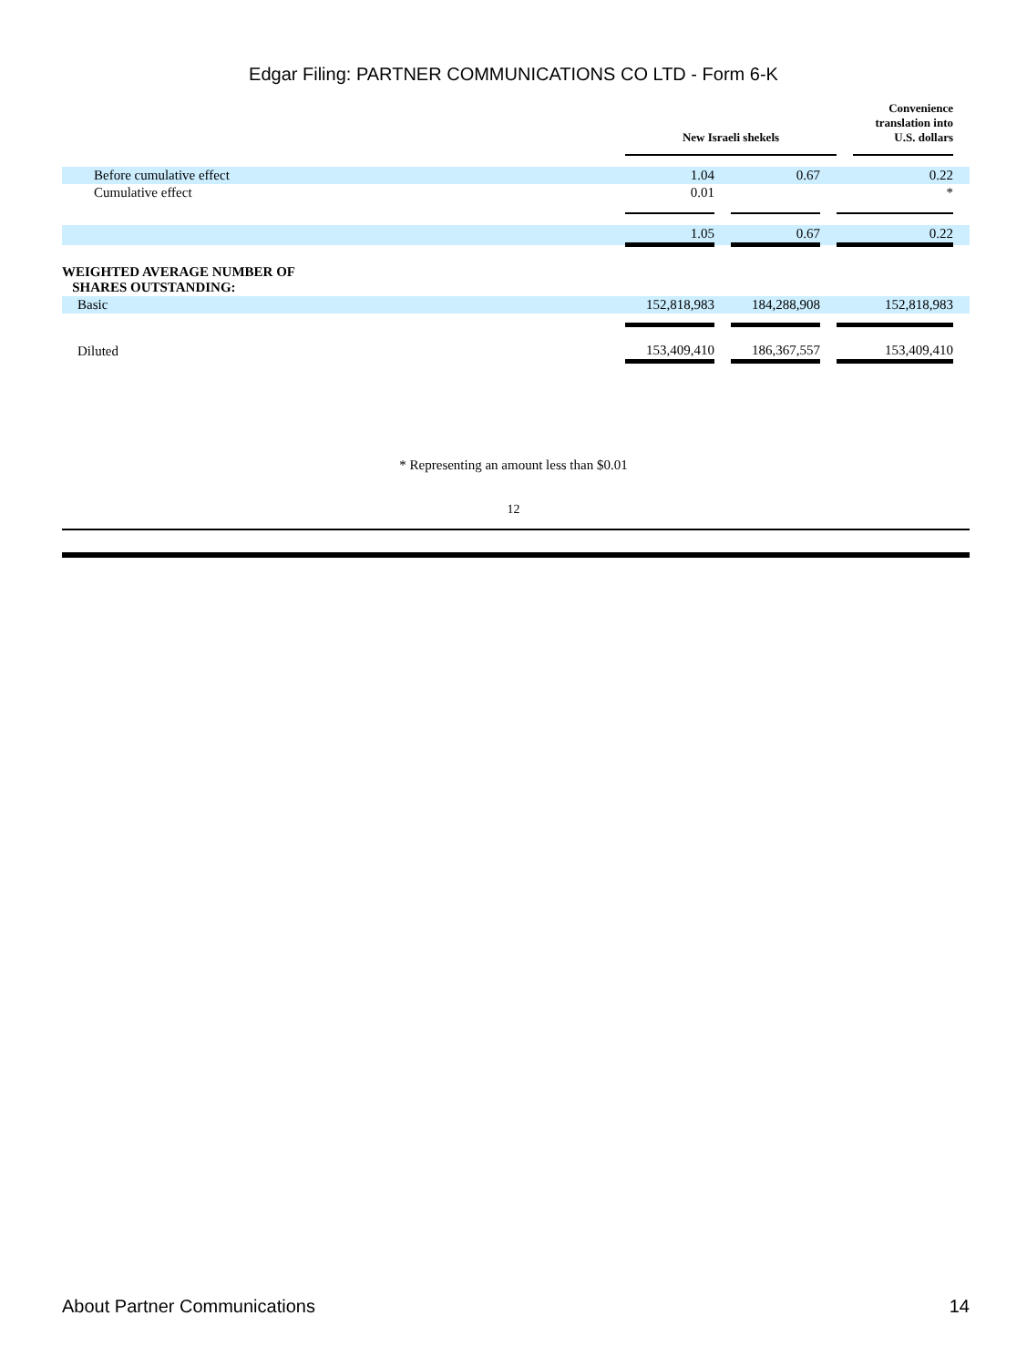Edgar Filing: PARTNER COMMUNICATIONS CO LTD - Form 6-K
| | New Israeli shekels | | | | | Convenience translation into U.S. dollars | |
| --- | --- | --- | --- | --- | --- | --- | --- |
| Before cumulative effect | 1.04 | | 0.67 | | 0.22 | | |
| Cumulative effect | 0.01 | | | | * | | |
| | 1.05 | | 0.67 | | 0.22 | | |
| WEIGHTED AVERAGE NUMBER OF SHARES OUTSTANDING: | | | | | | | |
| Basic | 152,818,983 | | 184,288,908 | | 152,818,983 | | |
| Diluted | 153,409,410 | | 186,367,557 | | 153,409,410 | | |
* Representing an amount less than $0.01
12
About Partner Communications 14